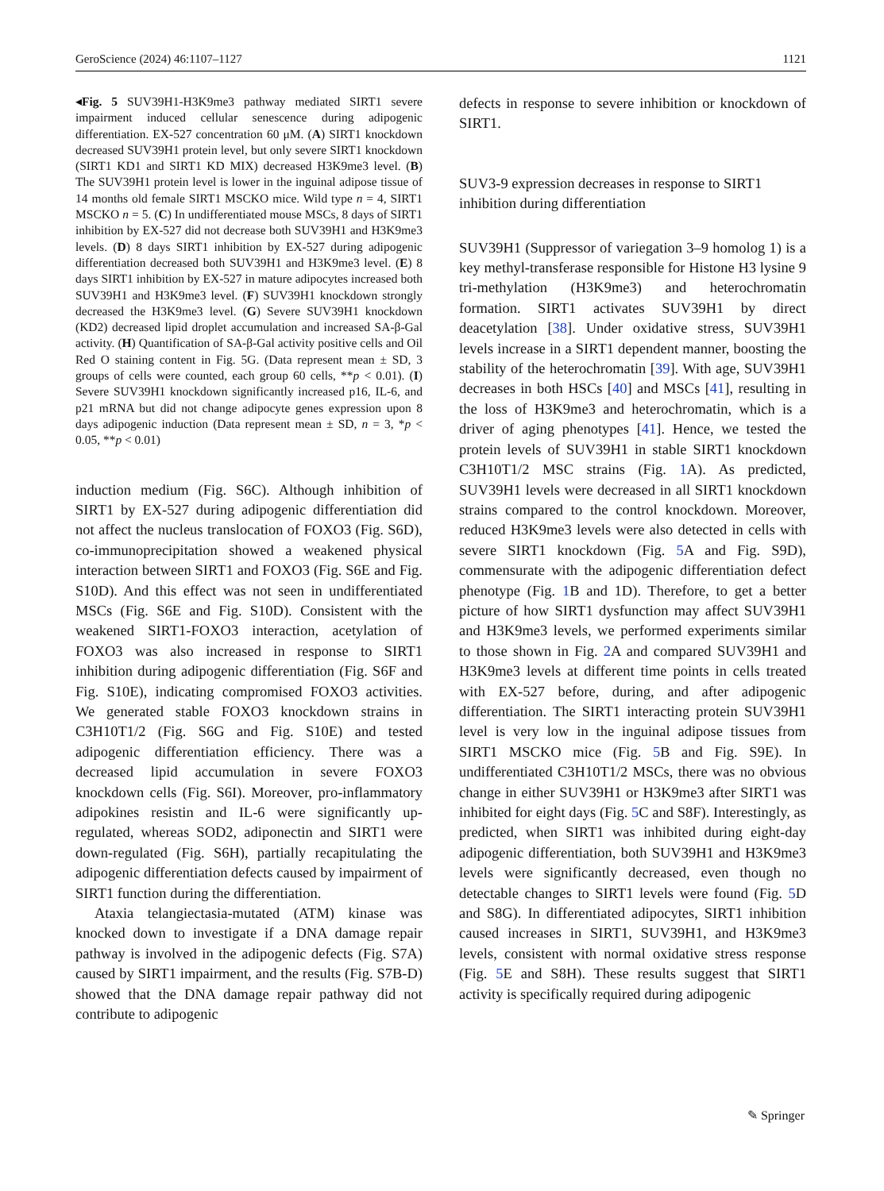GeroScience (2024) 46:1107–1127 1121
◂Fig. 5 SUV39H1-H3K9me3 pathway mediated SIRT1 severe impairment induced cellular senescence during adipogenic differentiation. EX-527 concentration 60 μM. (A) SIRT1 knockdown decreased SUV39H1 protein level, but only severe SIRT1 knockdown (SIRT1 KD1 and SIRT1 KD MIX) decreased H3K9me3 level. (B) The SUV39H1 protein level is lower in the inguinal adipose tissue of 14 months old female SIRT1 MSCKO mice. Wild type n = 4, SIRT1 MSCKO n = 5. (C) In undifferentiated mouse MSCs, 8 days of SIRT1 inhibition by EX-527 did not decrease both SUV39H1 and H3K9me3 levels. (D) 8 days SIRT1 inhibition by EX-527 during adipogenic differentiation decreased both SUV39H1 and H3K9me3 level. (E) 8 days SIRT1 inhibition by EX-527 in mature adipocytes increased both SUV39H1 and H3K9me3 level. (F) SUV39H1 knockdown strongly decreased the H3K9me3 level. (G) Severe SUV39H1 knockdown (KD2) decreased lipid droplet accumulation and increased SA-β-Gal activity. (H) Quantification of SA-β-Gal activity positive cells and Oil Red O staining content in Fig. 5G. (Data represent mean ± SD, 3 groups of cells were counted, each group 60 cells, **p < 0.01). (I) Severe SUV39H1 knockdown significantly increased p16, IL-6, and p21 mRNA but did not change adipocyte genes expression upon 8 days adipogenic induction (Data represent mean ± SD, n = 3, *p < 0.05, **p < 0.01)
induction medium (Fig. S6C). Although inhibition of SIRT1 by EX-527 during adipogenic differentiation did not affect the nucleus translocation of FOXO3 (Fig. S6D), co-immunoprecipitation showed a weakened physical interaction between SIRT1 and FOXO3 (Fig. S6E and Fig. S10D). And this effect was not seen in undifferentiated MSCs (Fig. S6E and Fig. S10D). Consistent with the weakened SIRT1-FOXO3 interaction, acetylation of FOXO3 was also increased in response to SIRT1 inhibition during adipogenic differentiation (Fig. S6F and Fig. S10E), indicating compromised FOXO3 activities. We generated stable FOXO3 knockdown strains in C3H10T1/2 (Fig. S6G and Fig. S10E) and tested adipogenic differentiation efficiency. There was a decreased lipid accumulation in severe FOXO3 knockdown cells (Fig. S6I). Moreover, pro-inflammatory adipokines resistin and IL-6 were significantly up-regulated, whereas SOD2, adiponectin and SIRT1 were down-regulated (Fig. S6H), partially recapitulating the adipogenic differentiation defects caused by impairment of SIRT1 function during the differentiation.
Ataxia telangiectasia-mutated (ATM) kinase was knocked down to investigate if a DNA damage repair pathway is involved in the adipogenic defects (Fig. S7A) caused by SIRT1 impairment, and the results (Fig. S7B-D) showed that the DNA damage repair pathway did not contribute to adipogenic
defects in response to severe inhibition or knockdown of SIRT1.
SUV3-9 expression decreases in response to SIRT1 inhibition during differentiation
SUV39H1 (Suppressor of variegation 3–9 homolog 1) is a key methyl-transferase responsible for Histone H3 lysine 9 tri-methylation (H3K9me3) and heterochromatin formation. SIRT1 activates SUV39H1 by direct deacetylation [38]. Under oxidative stress, SUV39H1 levels increase in a SIRT1 dependent manner, boosting the stability of the heterochromatin [39]. With age, SUV39H1 decreases in both HSCs [40] and MSCs [41], resulting in the loss of H3K9me3 and heterochromatin, which is a driver of aging phenotypes [41]. Hence, we tested the protein levels of SUV39H1 in stable SIRT1 knockdown C3H10T1/2 MSC strains (Fig. 1 A). As predicted, SUV39H1 levels were decreased in all SIRT1 knockdown strains compared to the control knockdown. Moreover, reduced H3K9me3 levels were also detected in cells with severe SIRT1 knockdown (Fig. 5 A and Fig. S9D), commensurate with the adipogenic differentiation defect phenotype (Fig. 1 B and 1D). Therefore, to get a better picture of how SIRT1 dysfunction may affect SUV39H1 and H3K9me3 levels, we performed experiments similar to those shown in Fig. 2 A and compared SUV39H1 and H3K9me3 levels at different time points in cells treated with EX-527 before, during, and after adipogenic differentiation. The SIRT1 interacting protein SUV39H1 level is very low in the inguinal adipose tissues from SIRT1 MSCKO mice (Fig. 5 B and Fig. S9E). In undifferentiated C3H10T1/2 MSCs, there was no obvious change in either SUV39H1 or H3K9me3 after SIRT1 was inhibited for eight days (Fig. 5 C and S8F). Interestingly, as predicted, when SIRT1 was inhibited during eight-day adipogenic differentiation, both SUV39H1 and H3K9me3 levels were significantly decreased, even though no detectable changes to SIRT1 levels were found (Fig. 5 D and S8G). In differentiated adipocytes, SIRT1 inhibition caused increases in SIRT1, SUV39H1, and H3K9me3 levels, consistent with normal oxidative stress response (Fig. 5 E and S8H). These results suggest that SIRT1 activity is specifically required during adipogenic
✎ Springer